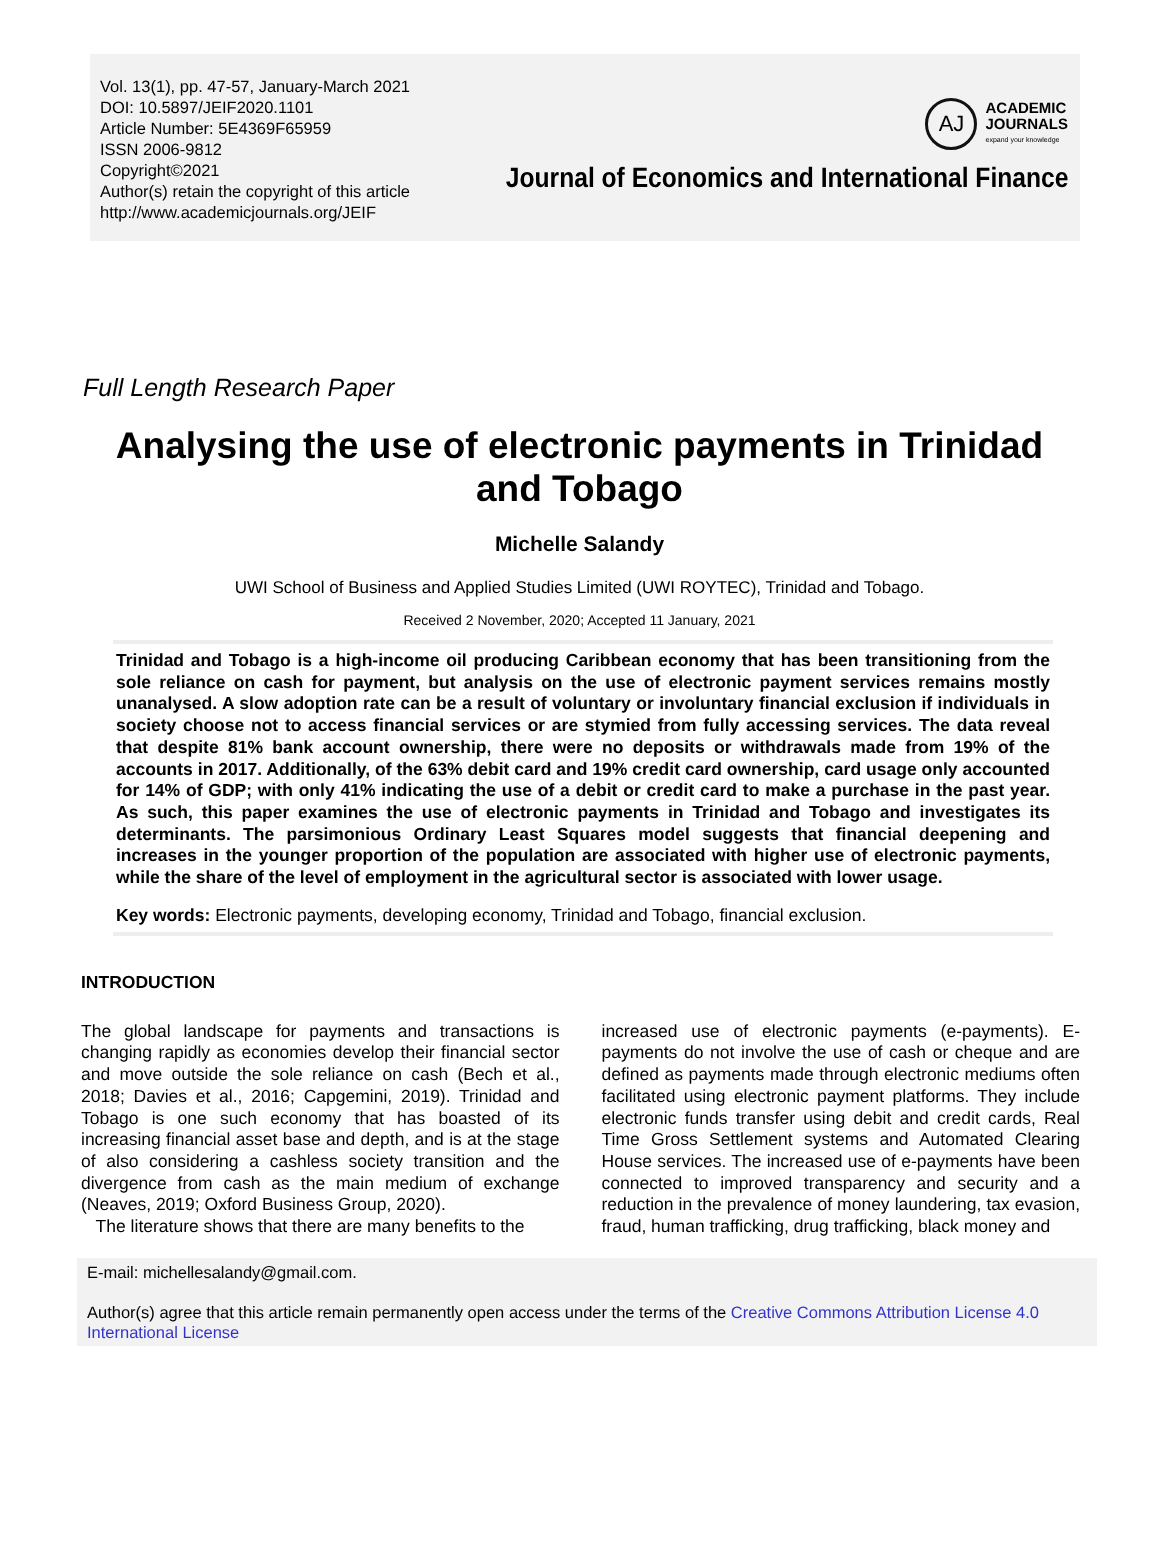Vol. 13(1), pp. 47-57, January-March 2021
DOI: 10.5897/JEIF2020.1101
Article Number: 5E4369F65959
ISSN 2006-9812
Copyright©2021
Author(s) retain the copyright of this article
http://www.academicjournals.org/JEIF
AJ
ACADEMIC
JOURNALS
expand your knowledge
Journal of Economics and International Finance
Full Length Research Paper
Analysing the use of electronic payments in Trinidad and Tobago
Michelle Salandy
UWI School of Business and Applied Studies Limited (UWI ROYTEC), Trinidad and Tobago.
Received 2 November, 2020; Accepted 11 January, 2021
Trinidad and Tobago is a high-income oil producing Caribbean economy that has been transitioning from the sole reliance on cash for payment, but analysis on the use of electronic payment services remains mostly unanalysed. A slow adoption rate can be a result of voluntary or involuntary financial exclusion if individuals in society choose not to access financial services or are stymied from fully accessing services. The data reveal that despite 81% bank account ownership, there were no deposits or withdrawals made from 19% of the accounts in 2017. Additionally, of the 63% debit card and 19% credit card ownership, card usage only accounted for 14% of GDP; with only 41% indicating the use of a debit or credit card to make a purchase in the past year. As such, this paper examines the use of electronic payments in Trinidad and Tobago and investigates its determinants. The parsimonious Ordinary Least Squares model suggests that financial deepening and increases in the younger proportion of the population are associated with higher use of electronic payments, while the share of the level of employment in the agricultural sector is associated with lower usage.
Key words: Electronic payments, developing economy, Trinidad and Tobago, financial exclusion.
INTRODUCTION
The global landscape for payments and transactions is changing rapidly as economies develop their financial sector and move outside the sole reliance on cash (Bech et al., 2018; Davies et al., 2016; Capgemini, 2019). Trinidad and Tobago is one such economy that has boasted of its increasing financial asset base and depth, and is at the stage of also considering a cashless society transition and the divergence from cash as the main medium of exchange (Neaves, 2019; Oxford Business Group, 2020).
The literature shows that there are many benefits to the
increased use of electronic payments (e-payments). E-payments do not involve the use of cash or cheque and are defined as payments made through electronic mediums often facilitated using electronic payment platforms. They include electronic funds transfer using debit and credit cards, Real Time Gross Settlement systems and Automated Clearing House services. The increased use of e-payments have been connected to improved transparency and security and a reduction in the prevalence of money laundering, tax evasion, fraud, human trafficking, drug trafficking, black money and
E-mail: michellesalandy@gmail.com.
Author(s) agree that this article remain permanently open access under the terms of the Creative Commons Attribution License 4.0 International License